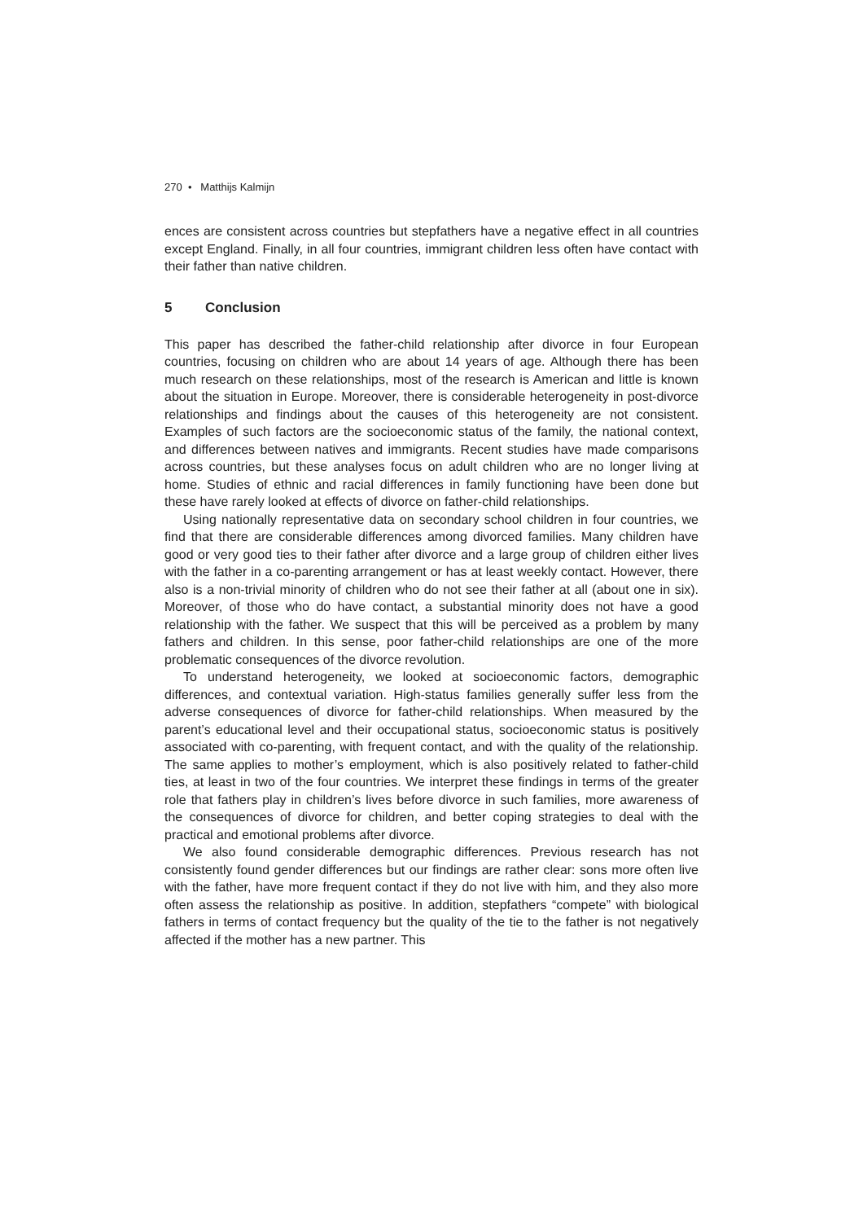270 • Matthijs Kalmijn
ences are consistent across countries but stepfathers have a negative effect in all countries except England. Finally, in all four countries, immigrant children less often have contact with their father than native children.
5 Conclusion
This paper has described the father-child relationship after divorce in four European countries, focusing on children who are about 14 years of age. Although there has been much research on these relationships, most of the research is American and little is known about the situation in Europe. Moreover, there is considerable heterogeneity in post-divorce relationships and findings about the causes of this heterogeneity are not consistent. Examples of such factors are the socioeconomic status of the family, the national context, and differences between natives and immigrants. Recent studies have made comparisons across countries, but these analyses focus on adult children who are no longer living at home. Studies of ethnic and racial differences in family functioning have been done but these have rarely looked at effects of divorce on father-child relationships.
Using nationally representative data on secondary school children in four countries, we find that there are considerable differences among divorced families. Many children have good or very good ties to their father after divorce and a large group of children either lives with the father in a co-parenting arrangement or has at least weekly contact. However, there also is a non-trivial minority of children who do not see their father at all (about one in six). Moreover, of those who do have contact, a substantial minority does not have a good relationship with the father. We suspect that this will be perceived as a problem by many fathers and children. In this sense, poor father-child relationships are one of the more problematic consequences of the divorce revolution.
To understand heterogeneity, we looked at socioeconomic factors, demographic differences, and contextual variation. High-status families generally suffer less from the adverse consequences of divorce for father-child relationships. When measured by the parent’s educational level and their occupational status, socioeconomic status is positively associated with co-parenting, with frequent contact, and with the quality of the relationship. The same applies to mother’s employment, which is also positively related to father-child ties, at least in two of the four countries. We interpret these findings in terms of the greater role that fathers play in children’s lives before divorce in such families, more awareness of the consequences of divorce for children, and better coping strategies to deal with the practical and emotional problems after divorce.
We also found considerable demographic differences. Previous research has not consistently found gender differences but our findings are rather clear: sons more often live with the father, have more frequent contact if they do not live with him, and they also more often assess the relationship as positive. In addition, stepfathers “compete” with biological fathers in terms of contact frequency but the quality of the tie to the father is not negatively affected if the mother has a new partner. This